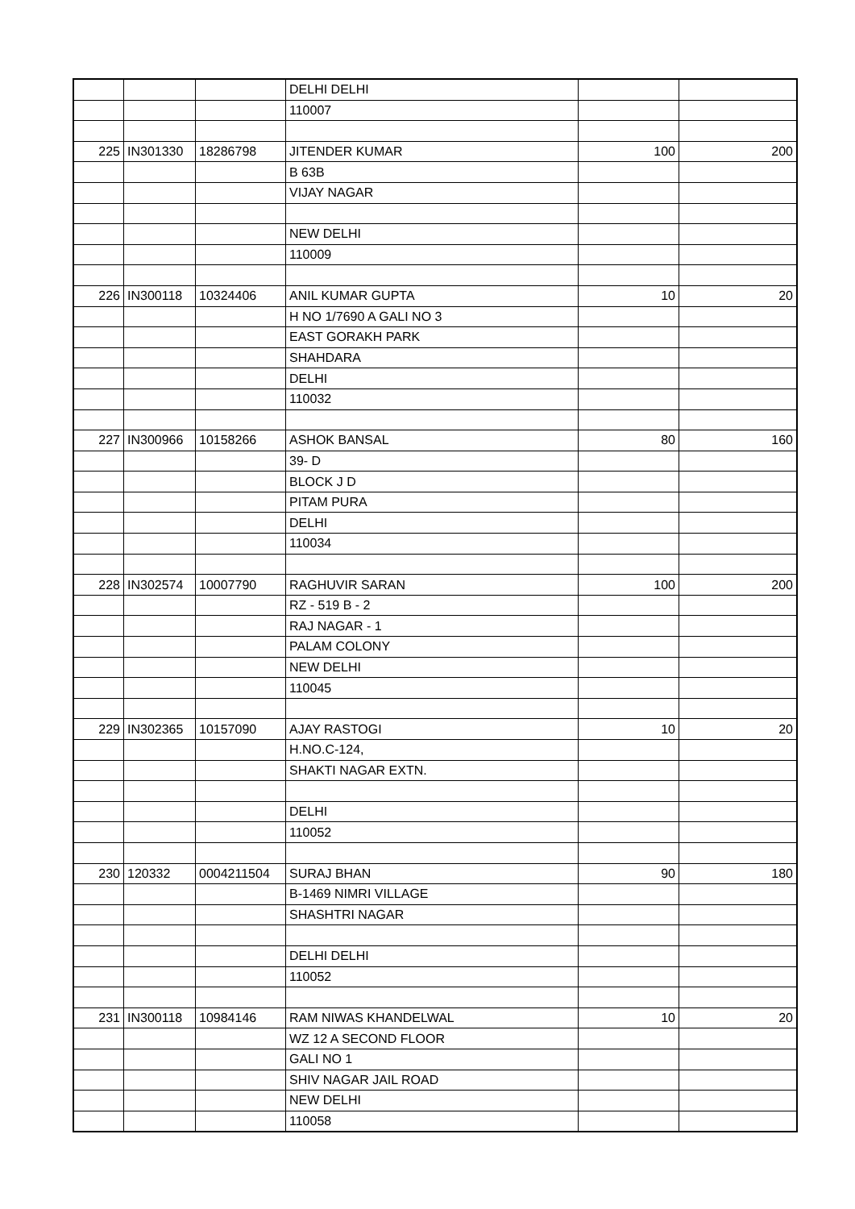| | | | DELHI DELHI | | |
| | | | 110007 | | |
| 225 | IN301330 | 18286798 | JITENDER KUMAR | 100 | 200 |
| | | | B 63B | | |
| | | | VIJAY NAGAR | | |
| | | | NEW DELHI | | |
| | | | 110009 | | |
| 226 | IN300118 | 10324406 | ANIL KUMAR GUPTA | 10 | 20 |
| | | | H NO 1/7690 A GALI NO 3 | | |
| | | | EAST GORAKH PARK | | |
| | | | SHAHDARA | | |
| | | | DELHI | | |
| | | | 110032 | | |
| 227 | IN300966 | 10158266 | ASHOK BANSAL | 80 | 160 |
| | | | 39- D | | |
| | | | BLOCK J D | | |
| | | | PITAM PURA | | |
| | | | DELHI | | |
| | | | 110034 | | |
| 228 | IN302574 | 10007790 | RAGHUVIR SARAN | 100 | 200 |
| | | | RZ - 519 B - 2 | | |
| | | | RAJ NAGAR - 1 | | |
| | | | PALAM COLONY | | |
| | | | NEW DELHI | | |
| | | | 110045 | | |
| 229 | IN302365 | 10157090 | AJAY RASTOGI | 10 | 20 |
| | | | H.NO.C-124, | | |
| | | | SHAKTI NAGAR EXTN. | | |
| | | | DELHI | | |
| | | | 110052 | | |
| 230 | 120332 | 0004211504 | SURAJ BHAN | 90 | 180 |
| | | | B-1469 NIMRI VILLAGE | | |
| | | | SHASHTRI NAGAR | | |
| | | | DELHI DELHI | | |
| | | | 110052 | | |
| 231 | IN300118 | 10984146 | RAM NIWAS KHANDELWAL | 10 | 20 |
| | | | WZ 12 A SECOND FLOOR | | |
| | | | GALI NO 1 | | |
| | | | SHIV NAGAR JAIL ROAD | | |
| | | | NEW DELHI | | |
| | | | 110058 | | |